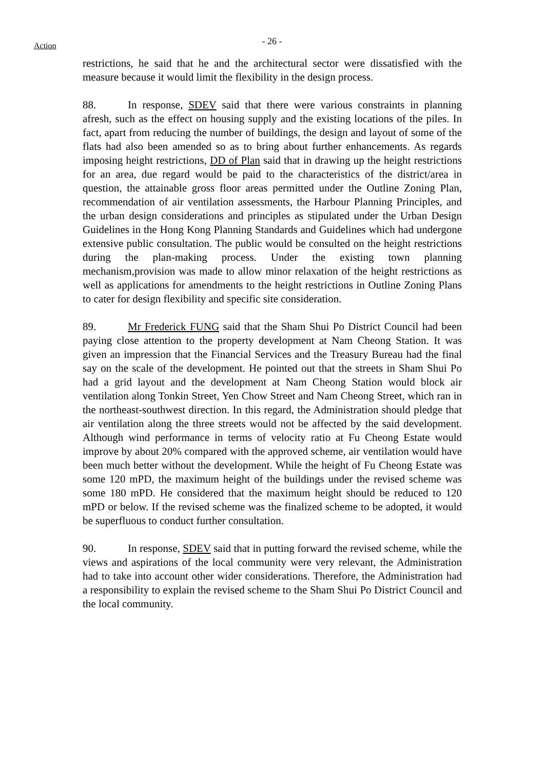Action
- 26 -
restrictions, he said that he and the architectural sector were dissatisfied with the measure because it would limit the flexibility in the design process.
88. In response, SDEV said that there were various constraints in planning afresh, such as the effect on housing supply and the existing locations of the piles. In fact, apart from reducing the number of buildings, the design and layout of some of the flats had also been amended so as to bring about further enhancements. As regards imposing height restrictions, DD of Plan said that in drawing up the height restrictions for an area, due regard would be paid to the characteristics of the district/area in question, the attainable gross floor areas permitted under the Outline Zoning Plan, recommendation of air ventilation assessments, the Harbour Planning Principles, and the urban design considerations and principles as stipulated under the Urban Design Guidelines in the Hong Kong Planning Standards and Guidelines which had undergone extensive public consultation. The public would be consulted on the height restrictions during the plan-making process. Under the existing town planning mechanism,provision was made to allow minor relaxation of the height restrictions as well as applications for amendments to the height restrictions in Outline Zoning Plans to cater for design flexibility and specific site consideration.
89. Mr Frederick FUNG said that the Sham Shui Po District Council had been paying close attention to the property development at Nam Cheong Station. It was given an impression that the Financial Services and the Treasury Bureau had the final say on the scale of the development. He pointed out that the streets in Sham Shui Po had a grid layout and the development at Nam Cheong Station would block air ventilation along Tonkin Street, Yen Chow Street and Nam Cheong Street, which ran in the northeast-southwest direction. In this regard, the Administration should pledge that air ventilation along the three streets would not be affected by the said development. Although wind performance in terms of velocity ratio at Fu Cheong Estate would improve by about 20% compared with the approved scheme, air ventilation would have been much better without the development. While the height of Fu Cheong Estate was some 120 mPD, the maximum height of the buildings under the revised scheme was some 180 mPD. He considered that the maximum height should be reduced to 120 mPD or below. If the revised scheme was the finalized scheme to be adopted, it would be superfluous to conduct further consultation.
90. In response, SDEV said that in putting forward the revised scheme, while the views and aspirations of the local community were very relevant, the Administration had to take into account other wider considerations. Therefore, the Administration had a responsibility to explain the revised scheme to the Sham Shui Po District Council and the local community.